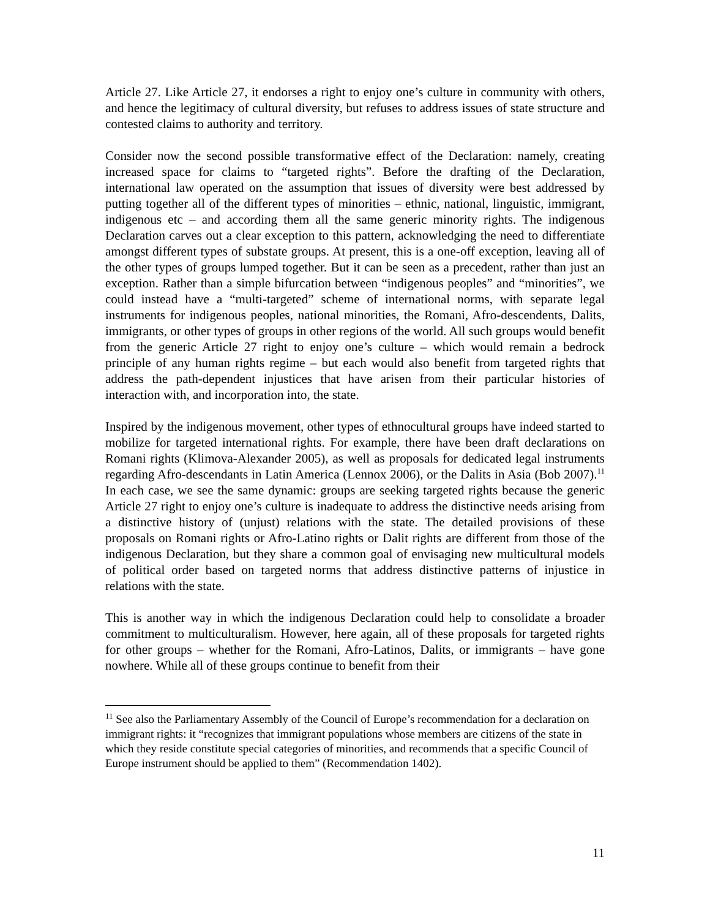Article 27. Like Article 27, it endorses a right to enjoy one’s culture in community with others, and hence the legitimacy of cultural diversity, but refuses to address issues of state structure and contested claims to authority and territory.
Consider now the second possible transformative effect of the Declaration: namely, creating increased space for claims to “targeted rights”. Before the drafting of the Declaration, international law operated on the assumption that issues of diversity were best addressed by putting together all of the different types of minorities – ethnic, national, linguistic, immigrant, indigenous etc – and according them all the same generic minority rights. The indigenous Declaration carves out a clear exception to this pattern, acknowledging the need to differentiate amongst different types of substate groups. At present, this is a one-off exception, leaving all of the other types of groups lumped together. But it can be seen as a precedent, rather than just an exception. Rather than a simple bifurcation between “indigenous peoples” and “minorities”, we could instead have a “multi-targeted” scheme of international norms, with separate legal instruments for indigenous peoples, national minorities, the Romani, Afro-descendents, Dalits, immigrants, or other types of groups in other regions of the world. All such groups would benefit from the generic Article 27 right to enjoy one’s culture – which would remain a bedrock principle of any human rights regime – but each would also benefit from targeted rights that address the path-dependent injustices that have arisen from their particular histories of interaction with, and incorporation into, the state.
Inspired by the indigenous movement, other types of ethnocultural groups have indeed started to mobilize for targeted international rights. For example, there have been draft declarations on Romani rights (Klimova-Alexander 2005), as well as proposals for dedicated legal instruments regarding Afro-descendants in Latin America (Lennox 2006), or the Dalits in Asia (Bob 2007).<sup>11</sup> In each case, we see the same dynamic: groups are seeking targeted rights because the generic Article 27 right to enjoy one’s culture is inadequate to address the distinctive needs arising from a distinctive history of (unjust) relations with the state. The detailed provisions of these proposals on Romani rights or Afro-Latino rights or Dalit rights are different from those of the indigenous Declaration, but they share a common goal of envisaging new multicultural models of political order based on targeted norms that address distinctive patterns of injustice in relations with the state.
This is another way in which the indigenous Declaration could help to consolidate a broader commitment to multiculturalism. However, here again, all of these proposals for targeted rights for other groups – whether for the Romani, Afro-Latinos, Dalits, or immigrants – have gone nowhere. While all of these groups continue to benefit from their
<sup>11</sup> See also the Parliamentary Assembly of the Council of Europe’s recommendation for a declaration on immigrant rights: it “recognizes that immigrant populations whose members are citizens of the state in which they reside constitute special categories of minorities, and recommends that a specific Council of Europe instrument should be applied to them” (Recommendation 1402).
11